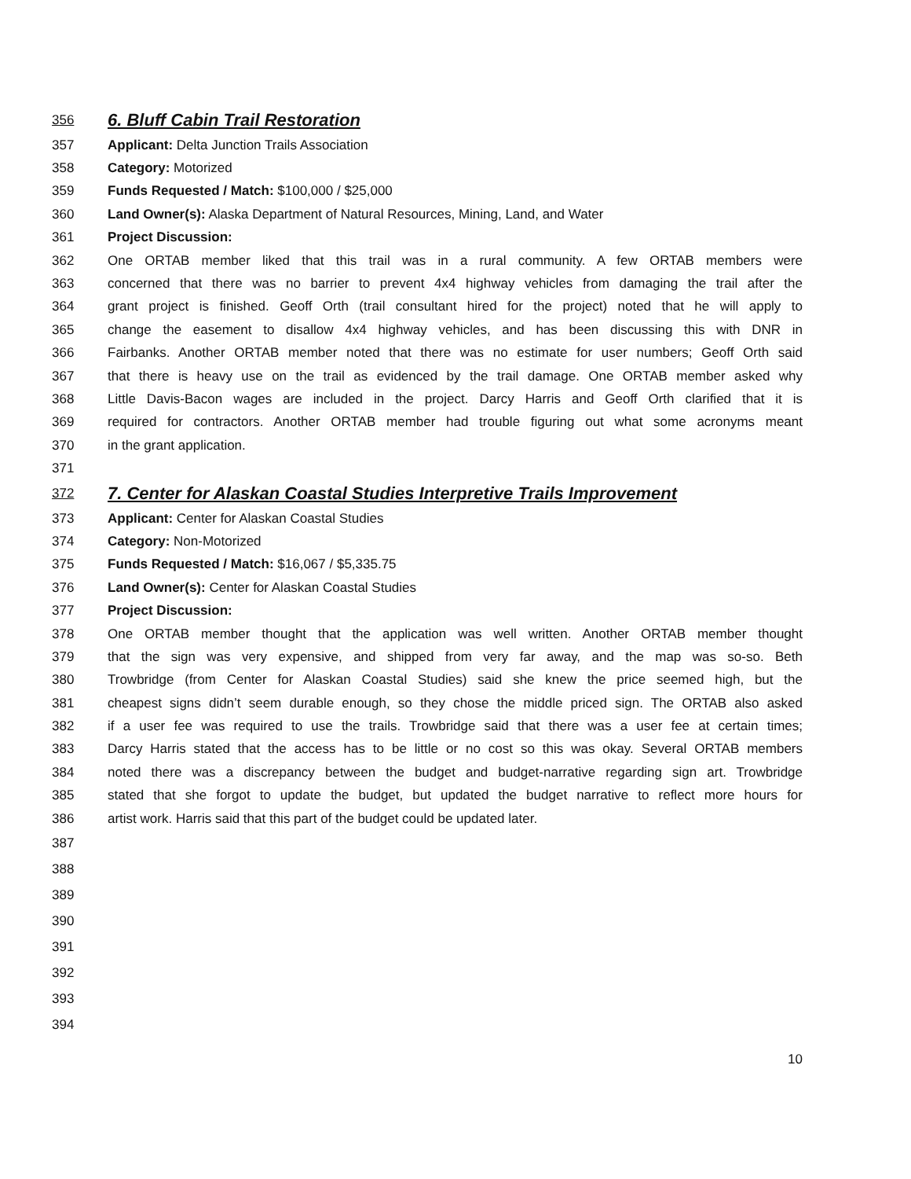356 6. Bluff Cabin Trail Restoration
357 Applicant: Delta Junction Trails Association
358 Category: Motorized
359 Funds Requested / Match: $100,000 / $25,000
360 Land Owner(s): Alaska Department of Natural Resources, Mining, Land, and Water
361 Project Discussion:
362 One ORTAB member liked that this trail was in a rural community. A few ORTAB members were
363 concerned that there was no barrier to prevent 4x4 highway vehicles from damaging the trail after the
364 grant project is finished. Geoff Orth (trail consultant hired for the project) noted that he will apply to
365 change the easement to disallow 4x4 highway vehicles, and has been discussing this with DNR in
366 Fairbanks. Another ORTAB member noted that there was no estimate for user numbers; Geoff Orth said
367 that there is heavy use on the trail as evidenced by the trail damage. One ORTAB member asked why
368 Little Davis-Bacon wages are included in the project. Darcy Harris and Geoff Orth clarified that it is
369 required for contractors. Another ORTAB member had trouble figuring out what some acronyms meant
370 in the grant application.
371
372 7. Center for Alaskan Coastal Studies Interpretive Trails Improvement
373 Applicant: Center for Alaskan Coastal Studies
374 Category: Non-Motorized
375 Funds Requested / Match: $16,067 / $5,335.75
376 Land Owner(s): Center for Alaskan Coastal Studies
377 Project Discussion:
378 One ORTAB member thought that the application was well written. Another ORTAB member thought
379 that the sign was very expensive, and shipped from very far away, and the map was so-so. Beth
380 Trowbridge (from Center for Alaskan Coastal Studies) said she knew the price seemed high, but the
381 cheapest signs didn’t seem durable enough, so they chose the middle priced sign. The ORTAB also asked
382 if a user fee was required to use the trails. Trowbridge said that there was a user fee at certain times;
383 Darcy Harris stated that the access has to be little or no cost so this was okay. Several ORTAB members
384 noted there was a discrepancy between the budget and budget-narrative regarding sign art. Trowbridge
385 stated that she forgot to update the budget, but updated the budget narrative to reflect more hours for
386 artist work. Harris said that this part of the budget could be updated later.
387
388
389
390
391
392
393
394
10